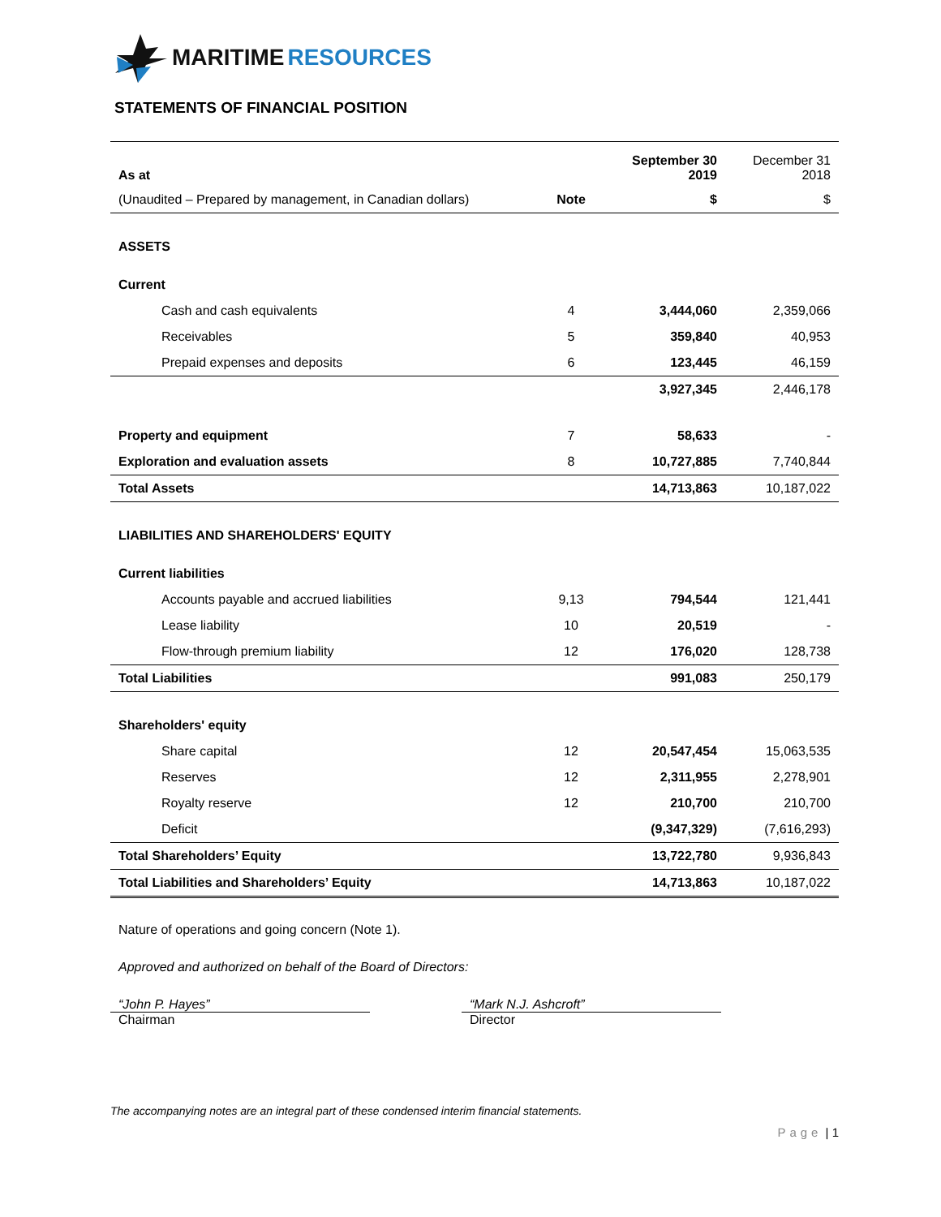MARITIME RESOURCES
STATEMENTS OF FINANCIAL POSITION
| As at | | September 30 2019 | December 31 2018 |
| (Unaudited – Prepared by management, in Canadian dollars) | Note | $ | $ |
| ASSETS | | | |
| Current | | | |
| Cash and cash equivalents | 4 | 3,444,060 | 2,359,066 |
| Receivables | 5 | 359,840 | 40,953 |
| Prepaid expenses and deposits | 6 | 123,445 | 46,159 |
| | | 3,927,345 | 2,446,178 |
| Property and equipment | 7 | 58,633 | - |
| Exploration and evaluation assets | 8 | 10,727,885 | 7,740,844 |
| Total Assets | | 14,713,863 | 10,187,022 |
| LIABILITIES AND SHAREHOLDERS' EQUITY | | | |
| Current liabilities | | | |
| Accounts payable and accrued liabilities | 9,13 | 794,544 | 121,441 |
| Lease liability | 10 | 20,519 | - |
| Flow-through premium liability | 12 | 176,020 | 128,738 |
| Total Liabilities | | 991,083 | 250,179 |
| Shareholders' equity | | | |
| Share capital | 12 | 20,547,454 | 15,063,535 |
| Reserves | 12 | 2,311,955 | 2,278,901 |
| Royalty reserve | 12 | 210,700 | 210,700 |
| Deficit | | (9,347,329) | (7,616,293) |
| Total Shareholders’ Equity | | 13,722,780 | 9,936,843 |
| Total Liabilities and Shareholders’ Equity | | 14,713,863 | 10,187,022 |
Nature of operations and going concern (Note 1).
Approved and authorized on behalf of the Board of Directors:
“John P. Hayes”
Chairman
“Mark N.J. Ashcroft”
Director
The accompanying notes are an integral part of these condensed interim financial statements.
Page | 1